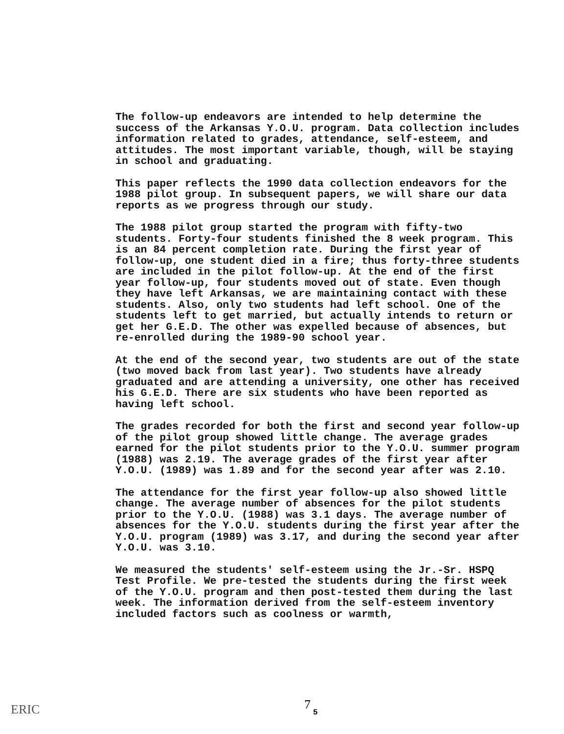The follow-up endeavors are intended to help determine the success of the Arkansas Y.O.U. program. Data collection includes information related to grades, attendance, self-esteem, and attitudes. The most important variable, though, will be staying in school and graduating.
This paper reflects the 1990 data collection endeavors for the 1988 pilot group. In subsequent papers, we will share our data reports as we progress through our study.
The 1988 pilot group started the program with fifty-two students. Forty-four students finished the 8 week program. This is an 84 percent completion rate. During the first year of follow-up, one student died in a fire; thus forty-three students are included in the pilot follow-up. At the end of the first year follow-up, four students moved out of state. Even though they have left Arkansas, we are maintaining contact with these students. Also, only two students had left school. One of the students left to get married, but actually intends to return or get her G.E.D. The other was expelled because of absences, but re-enrolled during the 1989-90 school year.
At the end of the second year, two students are out of the state (two moved back from last year). Two students have already graduated and are attending a university, one other has received his G.E.D. There are six students who have been reported as having left school.
The grades recorded for both the first and second year follow-up of the pilot group showed little change. The average grades earned for the pilot students prior to the Y.O.U. summer program (1988) was 2.19. The average grades of the first year after Y.O.U. (1989) was 1.89 and for the second year after was 2.10.
The attendance for the first year follow-up also showed little change. The average number of absences for the pilot students prior to the Y.O.U. (1988) was 3.1 days. The average number of absences for the Y.O.U. students during the first year after the Y.O.U. program (1989) was 3.17, and during the second year after Y.O.U. was 3.10.
We measured the students' self-esteem using the Jr.-Sr. HSPQ Test Profile. We pre-tested the students during the first week of the Y.O.U. program and then post-tested them during the last week. The information derived from the self-esteem inventory included factors such as coolness or warmth,
7
5
ERIC